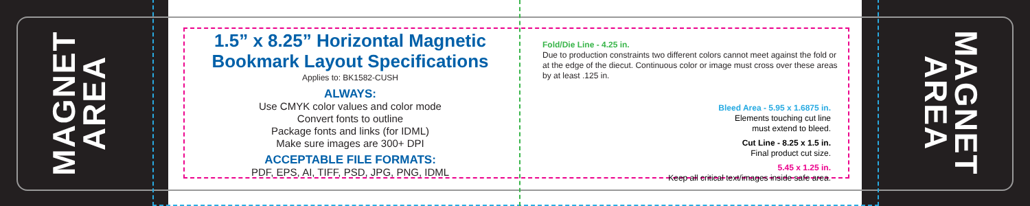MAGNET
AREA
MAGNET
AREA
1.5” x 8.25” Horizontal Magnetic Bookmark Layout Specifications
Applies to: BK1582-CUSH
ALWAYS:
Use CMYK color values and color mode
Convert fonts to outline
Package fonts and links (for IDML)
Make sure images are 300+ DPI
ACCEPTABLE FILE FORMATS:
PDF, EPS, AI, TIFF, PSD, JPG, PNG, IDML
Fold/Die Line - 4.25 in.
Due to production constraints two different colors cannot meet against the fold or at the edge of the diecut. Continuous color or image must cross over these areas by at least .125 in.
Bleed Area - 5.95 x 1.6875 in.
Elements touching cut line
must extend to bleed.
Cut Line - 8.25 x 1.5 in.
Final product cut size.
5.45 x 1.25 in.
Keep all critical text/images inside safe area.